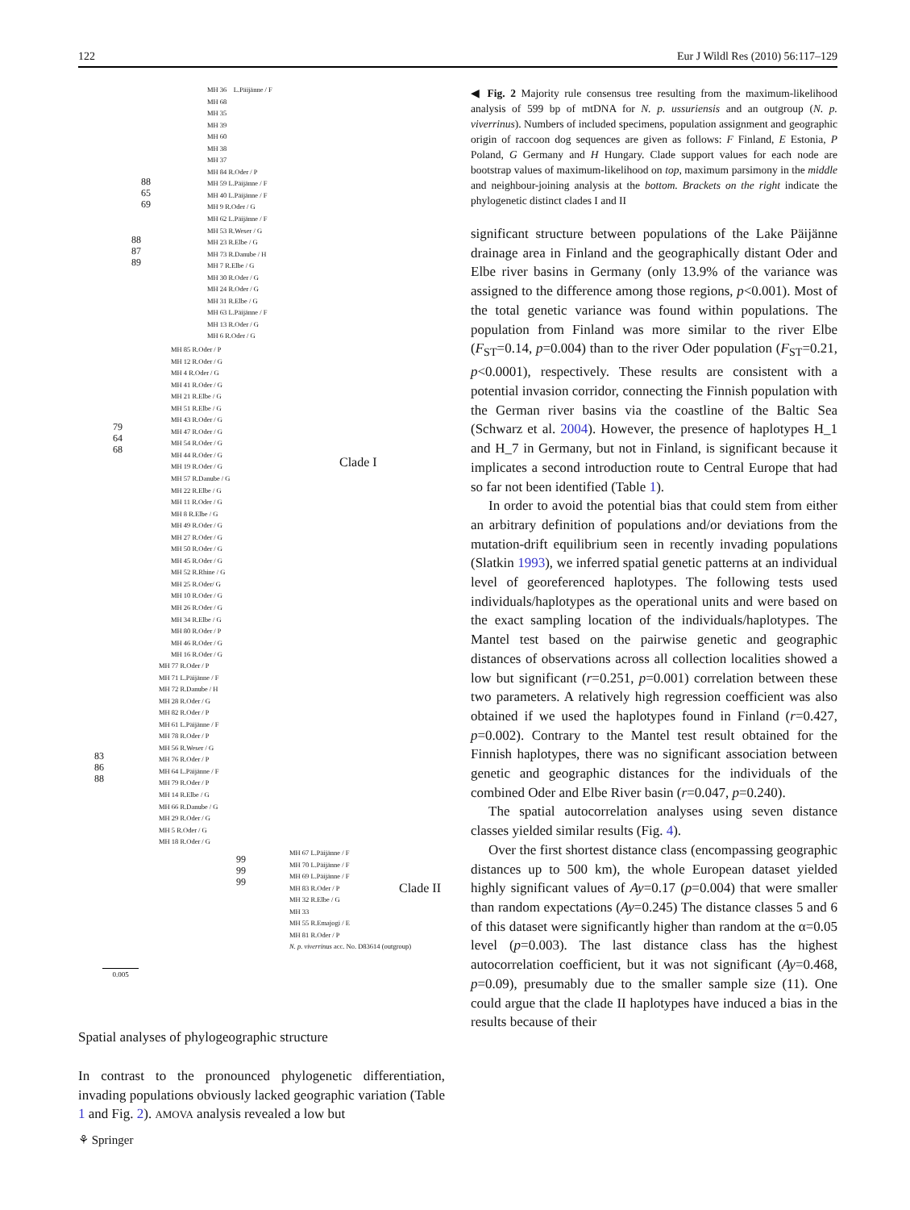122 Eur J Wildl Res (2010) 56:117–129
MH 36 L.Päijänne / F
MH 68
MH 35
MH 39
MH 60
MH 38
MH 37
MH 84 R.Oder / P
MH 59 L.Päijänne / F
MH 40 L.Päijänne / F
MH 9 R.Oder / G
MH 62 L.Päijänne / F
MH 53 R.Weser / G
MH 23 R.Elbe / G
MH 73 R.Danube / H
MH 7 R.Elbe / G
MH 30 R.Oder / G
MH 24 R.Oder / G
MH 31 R.Elbe / G
MH 63 L.Päijänne / F
MH 13 R.Oder / G
MH 6 R.Oder / G
MH 85 R.Oder / P
MH 12 R.Oder / G
MH 4 R.Oder / G
MH 41 R.Oder / G
MH 21 R.Elbe / G
MH 51 R.Elbe / G
MH 43 R.Oder / G
MH 47 R.Oder / G
MH 54 R.Oder / G
MH 44 R.Oder / G
MH 19 R.Oder / G
MH 57 R.Danube / G
MH 22 R.Elbe / G
MH 11 R.Oder / G
MH 8 R.Elbe / G
MH 49 R.Oder / G
MH 27 R.Oder / G
MH 50 R.Oder / G
MH 45 R.Oder / G
MH 52 R.Rhine / G
MH 25 R.Oder/ G
MH 10 R.Oder / G
MH 26 R.Oder / G
MH 34 R.Elbe / G
MH 80 R.Oder / P
MH 46 R.Oder / G
MH 16 R.Oder / G
MH 77 R.Oder / P
MH 71 L.Päijänne / F
MH 72 R.Danube / H
MH 28 R.Oder / G
MH 82 R.Oder / P
MH 61 L.Päijänne / F
MH 78 R.Oder / P
MH 56 R.Weser / G
MH 76 R.Oder / P
MH 64 L.Päijänne / F
MH 79 R.Oder / P
MH 14 R.Elbe / G
MH 66 R.Danube / G
MH 29 R.Oder / G
MH 5 R.Oder / G
MH 18 R.Oder / G
MH 67 L.Päijänne / F
MH 70 L.Päijänne / F
MH 69 L.Päijänne / F
MH 83 R.Oder / P
MH 32 R.Elbe / G
MH 33
MH 55 R.Emajogi / E
MH 81 R.Oder / P
N. p. viverrinus acc. No. D83614 (outgroup)
88
65
69
88
87
89
79
64
68
83
86
88
99
99
99
Clade I
Clade II
0.005
Spatial analyses of phylogeographic structure
In contrast to the pronounced phylogenetic differentiation, invading populations obviously lacked geographic variation (Table 1 and Fig. 2). AMOVA analysis revealed a low but
◀ Fig. 2 Majority rule consensus tree resulting from the maximum-likelihood analysis of 599 bp of mtDNA for N. p. ussuriensis and an outgroup (N. p. viverrinus). Numbers of included specimens, population assignment and geographic origin of raccoon dog sequences are given as follows: F Finland, E Estonia, P Poland, G Germany and H Hungary. Clade support values for each node are bootstrap values of maximum-likelihood on top, maximum parsimony in the middle and neighbour-joining analysis at the bottom. Brackets on the right indicate the phylogenetic distinct clades I and II
significant structure between populations of the Lake Päijänne drainage area in Finland and the geographically distant Oder and Elbe river basins in Germany (only 13.9% of the variance was assigned to the difference among those regions, p<0.001). Most of the total genetic variance was found within populations. The population from Finland was more similar to the river Elbe (F<sub>ST</sub>=0.14, p=0.004) than to the river Oder population (F<sub>ST</sub>=0.21, p<0.0001), respectively. These results are consistent with a potential invasion corridor, connecting the Finnish population with the German river basins via the coastline of the Baltic Sea (Schwarz et al. 2004). However, the presence of haplotypes H_1 and H_7 in Germany, but not in Finland, is significant because it implicates a second introduction route to Central Europe that had so far not been identified (Table 1).
In order to avoid the potential bias that could stem from either an arbitrary definition of populations and/or deviations from the mutation-drift equilibrium seen in recently invading populations (Slatkin 1993), we inferred spatial genetic patterns at an individual level of georeferenced haplotypes. The following tests used individuals/haplotypes as the operational units and were based on the exact sampling location of the individuals/haplotypes. The Mantel test based on the pairwise genetic and geographic distances of observations across all collection localities showed a low but significant (r=0.251, p=0.001) correlation between these two parameters. A relatively high regression coefficient was also obtained if we used the haplotypes found in Finland (r=0.427, p=0.002). Contrary to the Mantel test result obtained for the Finnish haplotypes, there was no significant association between genetic and geographic distances for the individuals of the combined Oder and Elbe River basin (r=0.047, p=0.240).
The spatial autocorrelation analyses using seven distance classes yielded similar results (Fig. 4).
Over the first shortest distance class (encompassing geographic distances up to 500 km), the whole European dataset yielded highly significant values of Ay=0.17 (p=0.004) that were smaller than random expectations (Ay=0.245) The distance classes 5 and 6 of this dataset were significantly higher than random at the α=0.05 level (p=0.003). The last distance class has the highest autocorrelation coefficient, but it was not significant (Ay=0.468, p=0.09), presumably due to the smaller sample size (11). One could argue that the clade II haplotypes have induced a bias in the results because of their
⚘ Springer